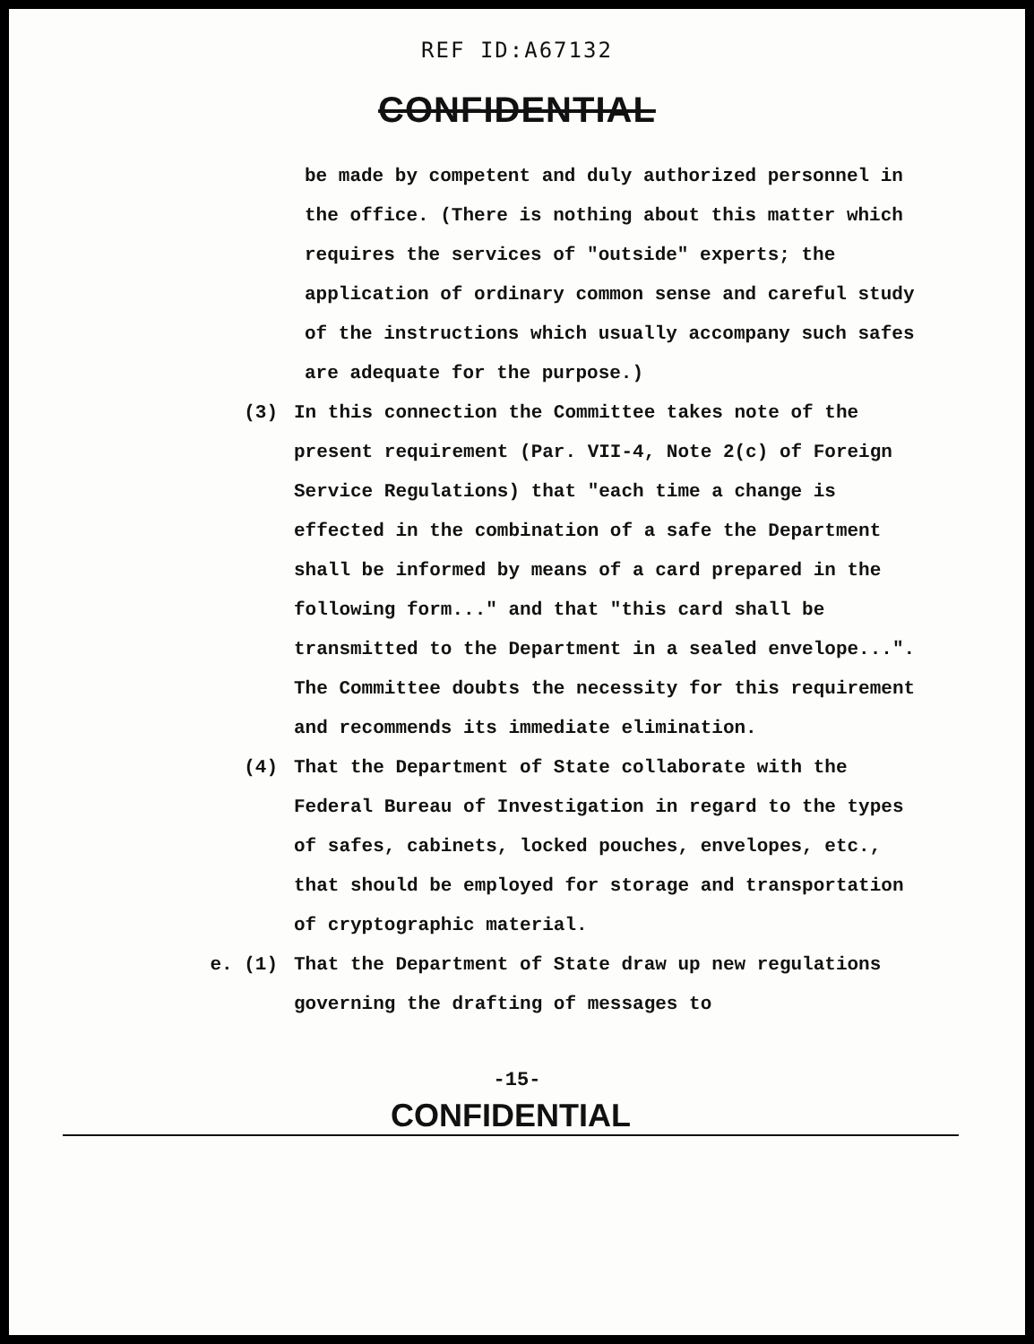REF ID:A67132
CONFIDENTIAL
be made by competent and duly authorized personnel in the office. (There is nothing about this matter which requires the services of "outside" experts; the application of ordinary common sense and careful study of the instructions which usually accompany such safes are adequate for the purpose.)
(3) In this connection the Committee takes note of the present requirement (Par. VII-4, Note 2(c) of Foreign Service Regulations) that "each time a change is effected in the combination of a safe the Department shall be informed by means of a card prepared in the following form..." and that "this card shall be transmitted to the Department in a sealed envelope...". The Committee doubts the necessity for this requirement and recommends its immediate elimination.
(4) That the Department of State collaborate with the Federal Bureau of Investigation in regard to the types of safes, cabinets, locked pouches, envelopes, etc., that should be employed for storage and transportation of cryptographic material.
e. (1) That the Department of State draw up new regulations governing the drafting of messages to
-15-
CONFIDENTIAL